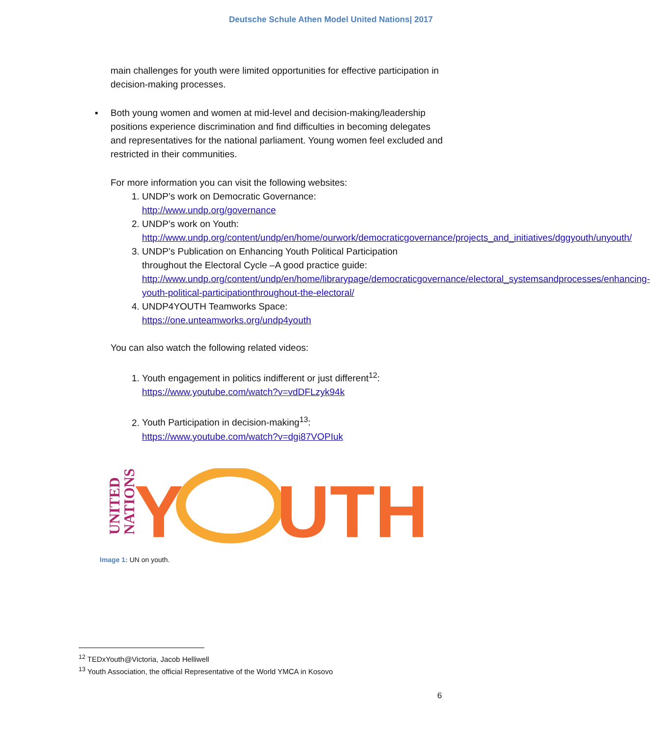Deutsche Schule Athen Model United Nations| 2017
main challenges for youth were limited opportunities for effective participation in decision-making processes.
▪ Both young women and women at mid-level and decision-making/leadership positions experience discrimination and find difficulties in becoming delegates and representatives for the national parliament. Young women feel excluded and restricted in their communities.
For more information you can visit the following websites:
1. UNDP’s work on Democratic Governance:
http://www.undp.org/governance
2. UNDP’s work on Youth:
http://www.undp.org/content/undp/en/home/ourwork/democraticgovernance/projects_and_initiatives/dggyouth/unyouth/
3. UNDP’s Publication on Enhancing Youth Political Participation throughout the Electoral Cycle –A good practice guide:
http://www.undp.org/content/undp/en/home/librarypage/democraticgovernance/electoral_systemsandprocesses/enhancing-youth-political-participationthroughout-the-electoral/
4. UNDP4YOUTH Teamworks Space:
https://one.unteamworks.org/undp4youth
You can also watch the following related videos:
1. Youth engagement in politics indifferent or just different<sup>12</sup>:
https://www.youtube.com/watch?v=vdDFLzyk94k
2. Youth Participation in decision-making<sup>13</sup>:
https://www.youtube.com/watch?v=dgi87VOPIuk
UNITED
NATIONS
Y
UTH
Image 1: UN on youth.
<sup>12</sup> TEDxYouth@Victoria, Jacob Helliwell
<sup>13</sup> Youth Association, the official Representative of the World YMCA in Kosovo
6